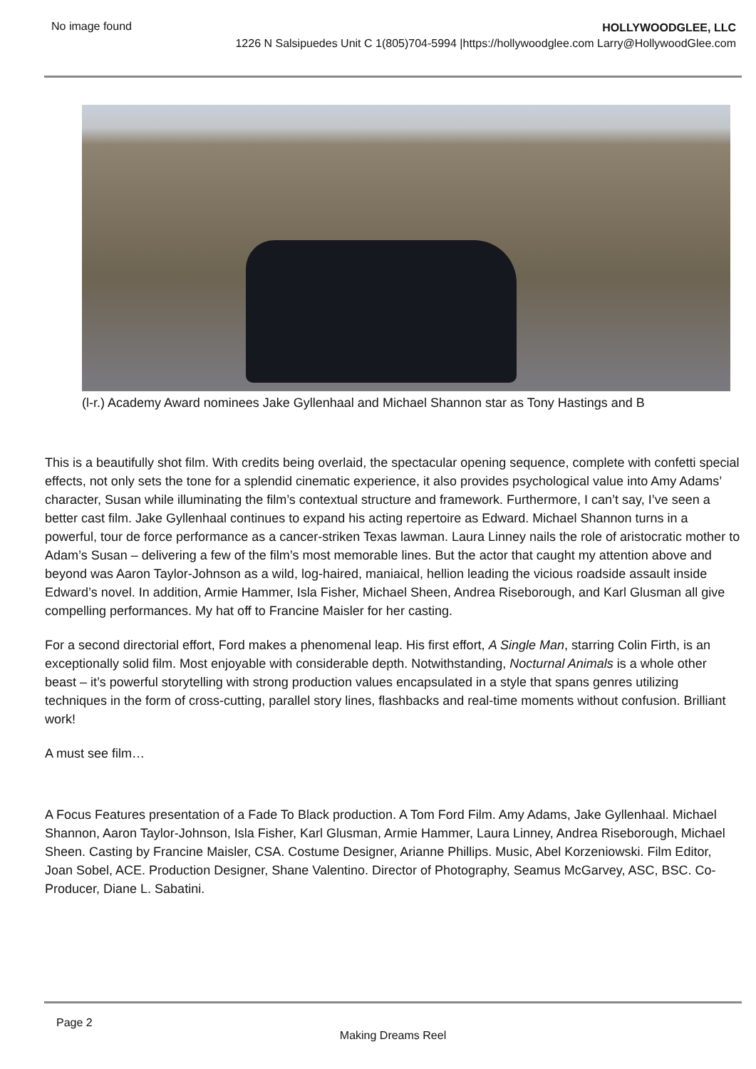No image found
HOLLYWOODGLEE, LLC
1226 N Salsipuedes Unit C 1(805)704-5994 |https://hollywoodglee.com Larry@HollywoodGlee.com
(l-r.) Academy Award nominees Jake Gyllenhaal and Michael Shannon star as Tony Hastings and B
This is a beautifully shot film. With credits being overlaid, the spectacular opening sequence, complete with confetti special effects, not only sets the tone for a splendid cinematic experience, it also provides psychological value into Amy Adams’ character, Susan while illuminating the film’s contextual structure and framework. Furthermore, I can’t say, I’ve seen a better cast film. Jake Gyllenhaal continues to expand his acting repertoire as Edward. Michael Shannon turns in a powerful, tour de force performance as a cancer-striken Texas lawman. Laura Linney nails the role of aristocratic mother to Adam’s Susan – delivering a few of the film’s most memorable lines. But the actor that caught my attention above and beyond was Aaron Taylor-Johnson as a wild, log-haired, maniaical, hellion leading the vicious roadside assault inside Edward’s novel. In addition, Armie Hammer, Isla Fisher, Michael Sheen, Andrea Riseborough, and Karl Glusman all give compelling performances. My hat off to Francine Maisler for her casting.
For a second directorial effort, Ford makes a phenomenal leap. His first effort, A Single Man, starring Colin Firth, is an exceptionally solid film. Most enjoyable with considerable depth. Notwithstanding, Nocturnal Animals is a whole other beast – it’s powerful storytelling with strong production values encapsulated in a style that spans genres utilizing techniques in the form of cross-cutting, parallel story lines, flashbacks and real-time moments without confusion. Brilliant work!
A must see film…
A Focus Features presentation of a Fade To Black production. A Tom Ford Film. Amy Adams, Jake Gyllenhaal. Michael Shannon, Aaron Taylor-Johnson, Isla Fisher, Karl Glusman, Armie Hammer, Laura Linney, Andrea Riseborough, Michael Sheen. Casting by Francine Maisler, CSA. Costume Designer, Arianne Phillips. Music, Abel Korzeniowski. Film Editor, Joan Sobel, ACE. Production Designer, Shane Valentino. Director of Photography, Seamus McGarvey, ASC, BSC. Co-Producer, Diane L. Sabatini.
Page 2
Making Dreams Reel